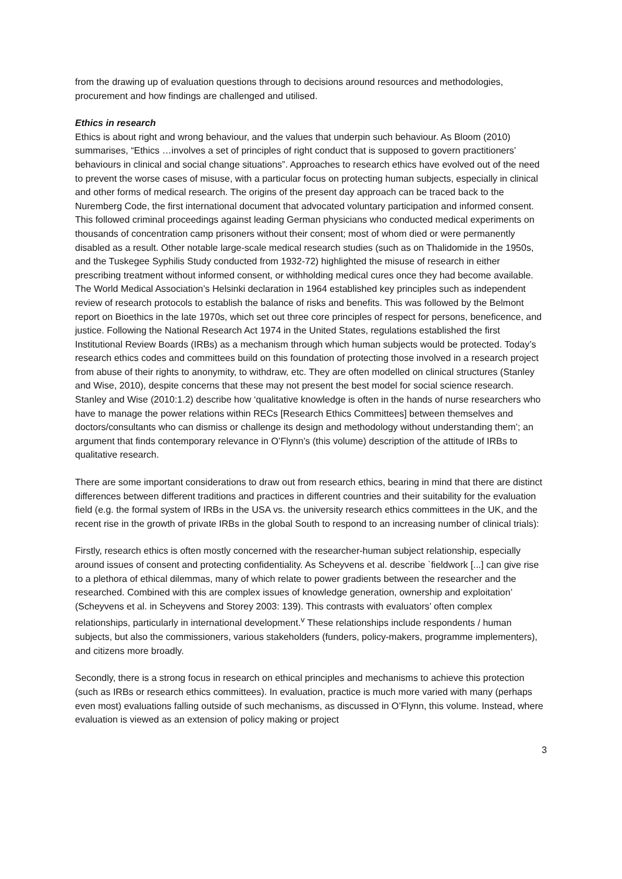from the drawing up of evaluation questions through to decisions around resources and methodologies, procurement and how findings are challenged and utilised.
Ethics in research
Ethics is about right and wrong behaviour, and the values that underpin such behaviour. As Bloom (2010) summarises, “Ethics …involves a set of principles of right conduct that is supposed to govern practitioners’ behaviours in clinical and social change situations”. Approaches to research ethics have evolved out of the need to prevent the worse cases of misuse, with a particular focus on protecting human subjects, especially in clinical and other forms of medical research. The origins of the present day approach can be traced back to the Nuremberg Code, the first international document that advocated voluntary participation and informed consent. This followed criminal proceedings against leading German physicians who conducted medical experiments on thousands of concentration camp prisoners without their consent; most of whom died or were permanently disabled as a result. Other notable large-scale medical research studies (such as on Thalidomide in the 1950s, and the Tuskegee Syphilis Study conducted from 1932-72) highlighted the misuse of research in either prescribing treatment without informed consent, or withholding medical cures once they had become available. The World Medical Association’s Helsinki declaration in 1964 established key principles such as independent review of research protocols to establish the balance of risks and benefits. This was followed by the Belmont report on Bioethics in the late 1970s, which set out three core principles of respect for persons, beneficence, and justice. Following the National Research Act 1974 in the United States, regulations established the first Institutional Review Boards (IRBs) as a mechanism through which human subjects would be protected. Today’s research ethics codes and committees build on this foundation of protecting those involved in a research project from abuse of their rights to anonymity, to withdraw, etc. They are often modelled on clinical structures (Stanley and Wise, 2010), despite concerns that these may not present the best model for social science research. Stanley and Wise (2010:1.2) describe how ‘qualitative knowledge is often in the hands of nurse researchers who have to manage the power relations within RECs [Research Ethics Committees] between themselves and doctors/consultants who can dismiss or challenge its design and methodology without understanding them’; an argument that finds contemporary relevance in O’Flynn’s (this volume) description of the attitude of IRBs to qualitative research.
There are some important considerations to draw out from research ethics, bearing in mind that there are distinct differences between different traditions and practices in different countries and their suitability for the evaluation field (e.g. the formal system of IRBs in the USA vs. the university research ethics committees in the UK, and the recent rise in the growth of private IRBs in the global South to respond to an increasing number of clinical trials):
Firstly, research ethics is often mostly concerned with the researcher-human subject relationship, especially around issues of consent and protecting confidentiality. As Scheyvens et al. describe `fieldwork [...] can give rise to a plethora of ethical dilemmas, many of which relate to power gradients between the researcher and the researched. Combined with this are complex issues of knowledge generation, ownership and exploitation’ (Scheyvens et al. in Scheyvens and Storey 2003: 139). This contrasts with evaluators’ often complex relationships, particularly in international development.<sup>v</sup> These relationships include respondents / human subjects, but also the commissioners, various stakeholders (funders, policy-makers, programme implementers), and citizens more broadly.
Secondly, there is a strong focus in research on ethical principles and mechanisms to achieve this protection (such as IRBs or research ethics committees). In evaluation, practice is much more varied with many (perhaps even most) evaluations falling outside of such mechanisms, as discussed in O’Flynn, this volume. Instead, where evaluation is viewed as an extension of policy making or project
3